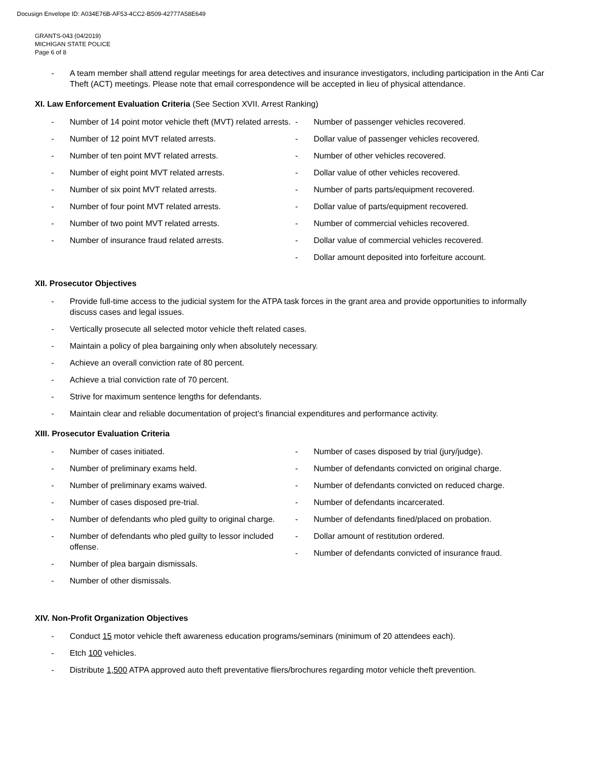Docusign Envelope ID: A034E76B-AF53-4CC2-B509-42777A58E649
GRANTS-043 (04/2019)
MICHIGAN STATE POLICE
Page 6 of 8
- A team member shall attend regular meetings for area detectives and insurance investigators, including participation in the Anti Car Theft (ACT) meetings. Please note that email correspondence will be accepted in lieu of physical attendance.
XI. Law Enforcement Evaluation Criteria (See Section XVII. Arrest Ranking)
- Number of 14 point motor vehicle theft (MVT) related arrests.
- Number of 12 point MVT related arrests.
- Number of ten point MVT related arrests.
- Number of eight point MVT related arrests.
- Number of six point MVT related arrests.
- Number of four point MVT related arrests.
- Number of two point MVT related arrests.
- Number of insurance fraud related arrests.
- Number of passenger vehicles recovered.
- Dollar value of passenger vehicles recovered.
- Number of other vehicles recovered.
- Dollar value of other vehicles recovered.
- Number of parts parts/equipment recovered.
- Dollar value of parts/equipment recovered.
- Number of commercial vehicles recovered.
- Dollar value of commercial vehicles recovered.
- Dollar amount deposited into forfeiture account.
XII. Prosecutor Objectives
- Provide full-time access to the judicial system for the ATPA task forces in the grant area and provide opportunities to informally discuss cases and legal issues.
- Vertically prosecute all selected motor vehicle theft related cases.
- Maintain a policy of plea bargaining only when absolutely necessary.
- Achieve an overall conviction rate of 80 percent.
- Achieve a trial conviction rate of 70 percent.
- Strive for maximum sentence lengths for defendants.
- Maintain clear and reliable documentation of project’s financial expenditures and performance activity.
XIII. Prosecutor Evaluation Criteria
- Number of cases initiated.
- Number of preliminary exams held.
- Number of preliminary exams waived.
- Number of cases disposed pre-trial.
- Number of defendants who pled guilty to original charge.
- Number of defendants who pled guilty to lessor included offense.
- Number of plea bargain dismissals.
- Number of other dismissals.
- Number of cases disposed by trial (jury/judge).
- Number of defendants convicted on original charge.
- Number of defendants convicted on reduced charge.
- Number of defendants incarcerated.
- Number of defendants fined/placed on probation.
- Dollar amount of restitution ordered.
- Number of defendants convicted of insurance fraud.
XIV. Non-Profit Organization Objectives
- Conduct 15 motor vehicle theft awareness education programs/seminars (minimum of 20 attendees each).
- Etch 100 vehicles.
- Distribute 1,500 ATPA approved auto theft preventative fliers/brochures regarding motor vehicle theft prevention.